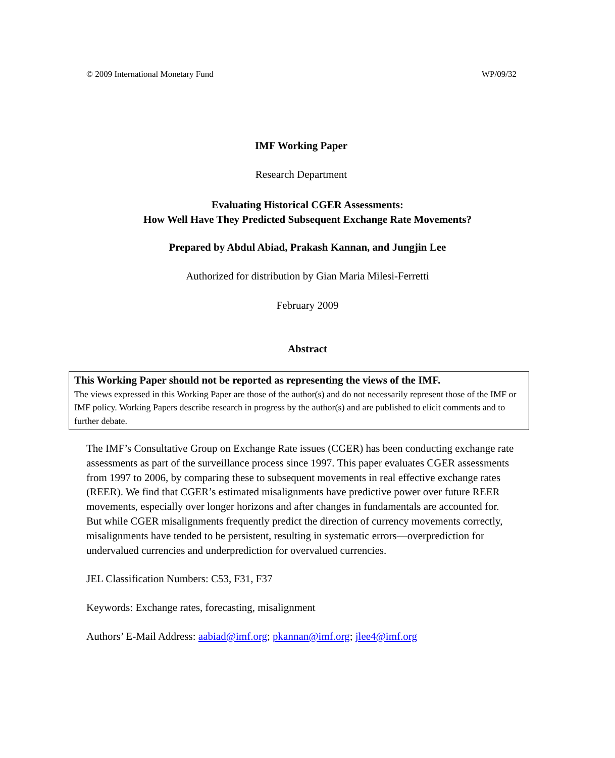© 2009 International Monetary Fund WP/09/32
IMF Working Paper
Research Department
Evaluating Historical CGER Assessments:
How Well Have They Predicted Subsequent Exchange Rate Movements?
Prepared by Abdul Abiad, Prakash Kannan, and Jungjin Lee
Authorized for distribution by Gian Maria Milesi-Ferretti
February 2009
Abstract
This Working Paper should not be reported as representing the views of the IMF.
The views expressed in this Working Paper are those of the author(s) and do not necessarily represent those of the IMF or IMF policy. Working Papers describe research in progress by the author(s) and are published to elicit comments and to further debate.
The IMF’s Consultative Group on Exchange Rate issues (CGER) has been conducting exchange rate assessments as part of the surveillance process since 1997. This paper evaluates CGER assessments from 1997 to 2006, by comparing these to subsequent movements in real effective exchange rates (REER). We find that CGER’s estimated misalignments have predictive power over future REER movements, especially over longer horizons and after changes in fundamentals are accounted for. But while CGER misalignments frequently predict the direction of currency movements correctly, misalignments have tended to be persistent, resulting in systematic errors—overprediction for undervalued currencies and underprediction for overvalued currencies.
JEL Classification Numbers: C53, F31, F37
Keywords: Exchange rates, forecasting, misalignment
Authors’ E-Mail Address: aabiad@imf.org; pkannan@imf.org; jlee4@imf.org